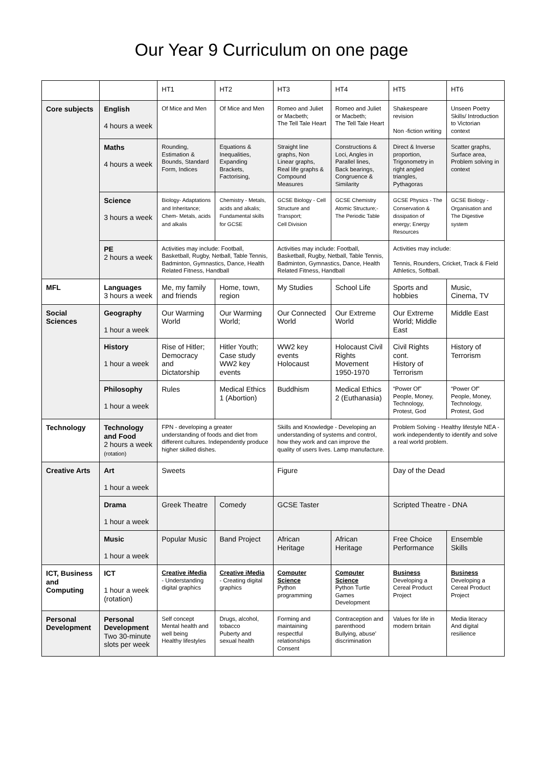Our Year 9 Curriculum on one page
| | | HT1 | HT2 | HT3 | HT4 | HT5 | HT6 |
| Core subjects | English 4 hours a week | Of Mice and Men | Of Mice and Men | Romeo and Juliet or Macbeth; The Tell Tale Heart | Romeo and Juliet or Macbeth; The Tell Tale Heart | Shakespeare revision Non -fiction writing | Unseen Poetry Skills/ Introduction to Victorian context |
| | Maths 4 hours a week | Rounding, Estimation & Bounds, Standard Form, Indices | Equations & Inequalities, Expanding Brackets, Factorising, | Straight line graphs, Non Linear graphs, Real life graphs & Compound Measures | Constructions & Loci, Angles in Parallel lines, Back bearings, Congruence & Similarity | Direct & Inverse proportion, Trigonometry in right angled triangles, Pythagoras | Scatter graphs, Surface area, Problem solving in context |
| | Science 3 hours a week | Biology- Adaptations and Inheritance; Chem- Metals, acids and alkalis | Chemistry - Metals, acids and alkalis; Fundamental skills for GCSE | GCSE Biology - Cell Structure and Transport; Cell Division | GCSE Chemistry Atomic Structure;- The Periodic Table | GCSE Physics - The Conservation & dissipation of energy; Energy Resources | GCSE Biology - Organisation and The Digestive system |
| | PE 2 hours a week | Activities may include: Football, Basketball, Rugby, Netball, Table Tennis, Badminton, Gymnastics, Dance, Health Related Fitness, Handball | | Activities may include: Football, Basketball, Rugby, Netball, Table Tennis, Badminton, Gymnastics, Dance, Health Related Fitness, Handball | | Activities may include: Tennis, Rounders, Cricket, Track & Field Athletics, Softball. | |
| MFL | Languages 3 hours a week | Me, my family and friends | Home, town, region | My Studies | School Life | Sports and hobbies | Music, Cinema, TV |
| Social Sciences | Geography 1 hour a week | Our Warming World | Our Warming World; | Our Connected World | Our Extreme World | Our Extreme World; Middle East | Middle East |
| | History 1 hour a week | Rise of Hitler; Democracy and Dictatorship | Hitler Youth; Case study WW2 key events | WW2 key events Holocaust | Holocaust Civil Rights Movement 1950-1970 | Civil Rights cont. History of Terrorism | History of Terrorism |
| | Philosophy 1 hour a week | Rules | Medical Ethics 1 (Abortion) | Buddhism | Medical Ethics 2 (Euthanasia) | “Power Of” People, Money, Technology, Protest, God | “Power Of” People, Money, Technology, Protest, God |
| Technology | Technology and Food 2 hours a week (rotation) | FPN - developing a greater understanding of foods and diet from different cultures. Independently produce higher skilled dishes. | | Skills and Knowledge - Developing an understanding of systems and control, how they work and can improve the quality of users lives. Lamp manufacture. | | Problem Solving - Healthy lifestyle NEA - work independently to identify and solve a real world problem. | |
| Creative Arts | Art 1 hour a week | Sweets | | Figure | | Day of the Dead | |
| | Drama 1 hour a week | Greek Theatre | Comedy | GCSE Taster | | Scripted Theatre - DNA | |
| | Music 1 hour a week | Popular Music | Band Project | African Heritage | African Heritage | Free Choice Performance | Ensemble Skills |
| ICT, Business and Computing | ICT 1 hour a week (rotation) | Creative iMedia - Understanding digital graphics | Creative iMedia - Creating digital graphics | Computer Science Python programming | Computer Science Python Turtle Games Development | Business Developing a Cereal Product Project | Business Developing a Cereal Product Project |
| Personal Development | Personal Development Two 30-minute slots per week | Self concept Mental health and well being Healthy lifestyles | Drugs, alcohol, tobacco Puberty and sexual health | Forming and maintaining respectful relationships Consent | Contraception and parenthood Bullying, abuse’ discrimination | Values for life in modern britain | Media literacy And digital resilience |